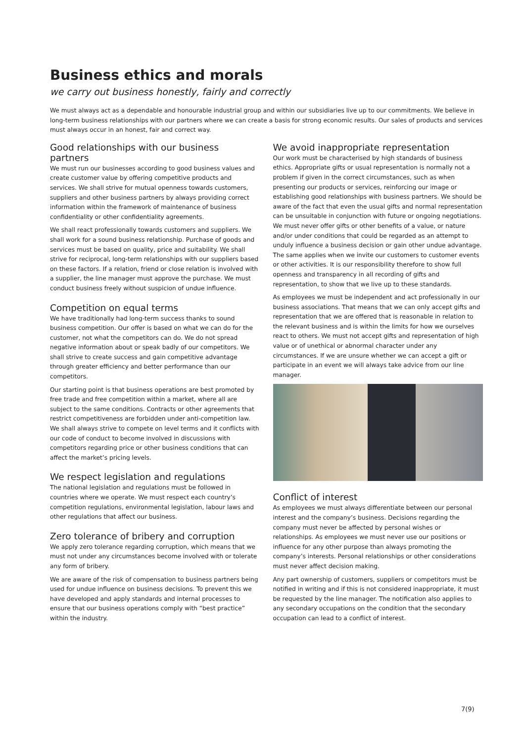Business ethics and morals
we carry out business honestly, fairly and correctly
We must always act as a dependable and honourable industrial group and within our subsidiaries live up to our commitments. We believe in long-term business relationships with our partners where we can create a basis for strong economic results. Our sales of products and services must always occur in an honest, fair and correct way.
Good relationships with our business partners
We must run our businesses according to good business values and create customer value by offering competitive products and services. We shall strive for mutual openness towards customers, suppliers and other business partners by always providing correct information within the framework of maintenance of business confidentiality or other confidentiality agreements.
We shall react professionally towards customers and suppliers. We shall work for a sound business relationship. Purchase of goods and services must be based on quality, price and suitability. We shall strive for reciprocal, long-term relationships with our suppliers based on these factors. If a relation, friend or close relation is involved with a supplier, the line manager must approve the purchase. We must conduct business freely without suspicion of undue influence.
Competition on equal terms
We have traditionally had long-term success thanks to sound business competition. Our offer is based on what we can do for the customer, not what the competitors can do. We do not spread negative information about or speak badly of our competitors. We shall strive to create success and gain competitive advantage through greater efficiency and better performance than our competitors.
Our starting point is that business operations are best promoted by free trade and free competition within a market, where all are subject to the same conditions. Contracts or other agreements that restrict competitiveness are forbidden under anti-competition law. We shall always strive to compete on level terms and it conflicts with our code of conduct to become involved in discussions with competitors regarding price or other business conditions that can affect the market’s pricing levels.
We respect legislation and regulations
The national legislation and regulations must be followed in countries where we operate. We must respect each country’s competition regulations, environmental legislation, labour laws and other regulations that affect our business.
Zero tolerance of bribery and corruption
We apply zero tolerance regarding corruption, which means that we must not under any circumstances become involved with or tolerate any form of bribery.
We are aware of the risk of compensation to business partners being used for undue influence on business decisions. To prevent this we have developed and apply standards and internal processes to ensure that our business operations comply with “best practice” within the industry.
We avoid inappropriate representation
Our work must be characterised by high standards of business ethics. Appropriate gifts or usual representation is normally not a problem if given in the correct circumstances, such as when presenting our products or services, reinforcing our image or establishing good relationships with business partners. We should be aware of the fact that even the usual gifts and normal representation can be unsuitable in conjunction with future or ongoing negotiations. We must never offer gifts or other benefits of a value, or nature and/or under conditions that could be regarded as an attempt to unduly influence a business decision or gain other undue advantage. The same applies when we invite our customers to customer events or other activities. It is our responsibility therefore to show full openness and transparency in all recording of gifts and representation, to show that we live up to these standards.
As employees we must be independent and act professionally in our business associations. That means that we can only accept gifts and representation that we are offered that is reasonable in relation to the relevant business and is within the limits for how we ourselves react to others. We must not accept gifts and representation of high value or of unethical or abnormal character under any circumstances. If we are unsure whether we can accept a gift or participate in an event we will always take advice from our line manager.
Conflict of interest
As employees we must always differentiate between our personal interest and the company’s business. Decisions regarding the company must never be affected by personal wishes or relationships. As employees we must never use our positions or influence for any other purpose than always promoting the company’s interests. Personal relationships or other considerations must never affect decision making.
Any part ownership of customers, suppliers or competitors must be notified in writing and if this is not considered inappropriate, it must be requested by the line manager. The notification also applies to any secondary occupations on the condition that the secondary occupation can lead to a conflict of interest.
7(9)